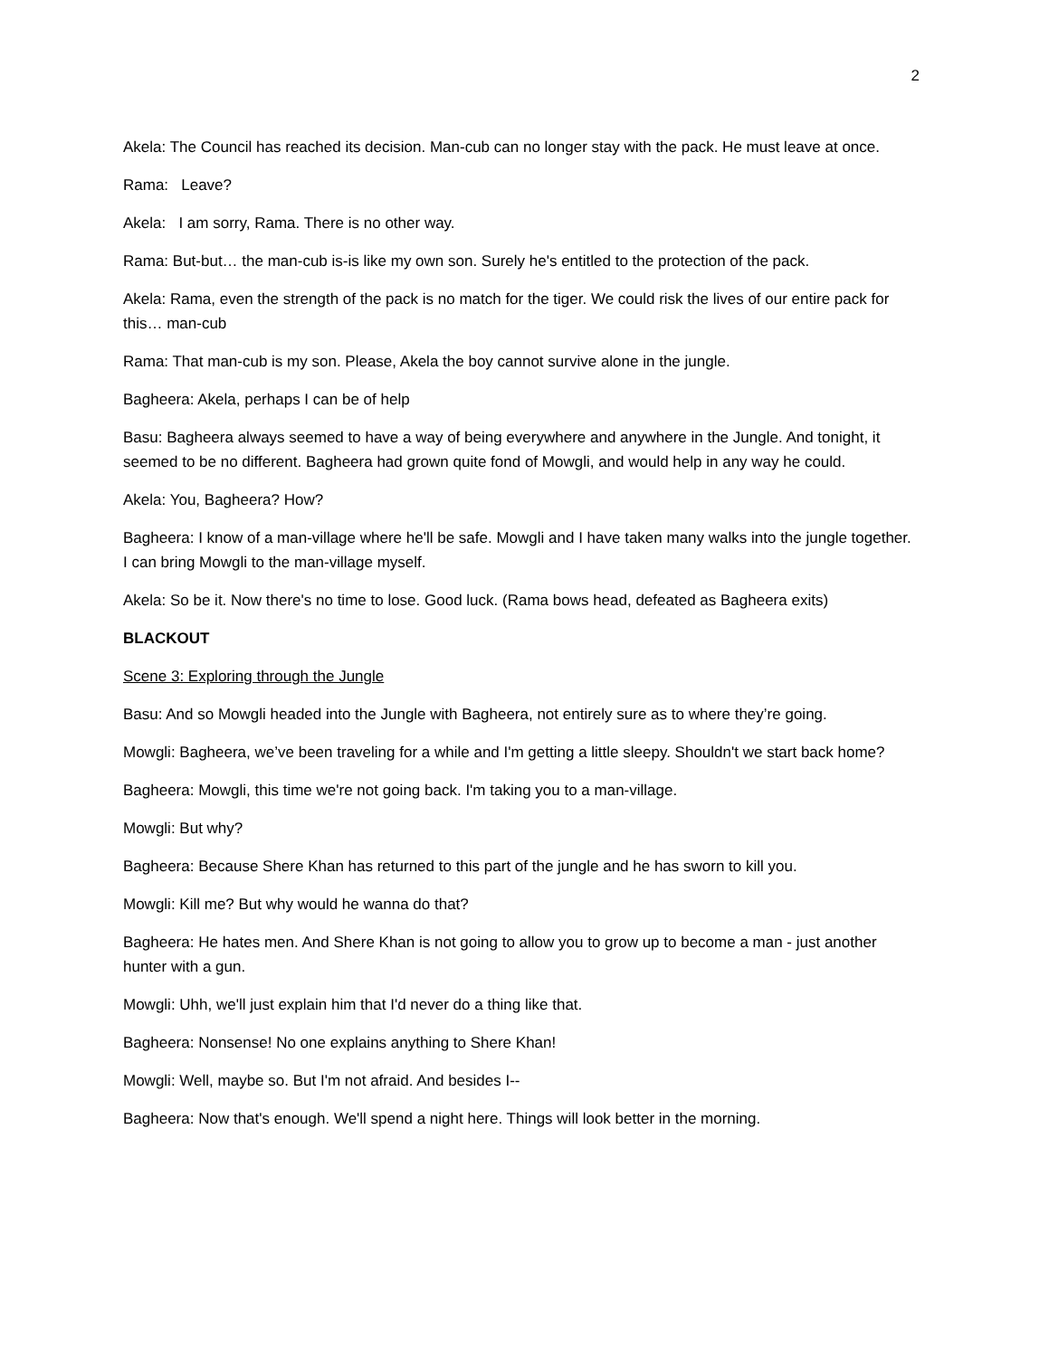2
Akela: The Council has reached its decision. Man-cub can no longer stay with the pack. He must leave at once.
Rama: Leave?
Akela: I am sorry, Rama. There is no other way.
Rama: But-but… the man-cub is-is like my own son. Surely he's entitled to the protection of the pack.
Akela: Rama, even the strength of the pack is no match for the tiger. We could risk the lives of our entire pack for this… man-cub
Rama: That man-cub is my son. Please, Akela the boy cannot survive alone in the jungle.
Bagheera: Akela, perhaps I can be of help
Basu: Bagheera always seemed to have a way of being everywhere and anywhere in the Jungle. And tonight, it seemed to be no different. Bagheera had grown quite fond of Mowgli, and would help in any way he could.
Akela: You, Bagheera? How?
Bagheera: I know of a man-village where he'll be safe. Mowgli and I have taken many walks into the jungle together. I can bring Mowgli to the man-village myself.
Akela: So be it. Now there's no time to lose. Good luck. (Rama bows head, defeated as Bagheera exits)
BLACKOUT
Scene 3: Exploring through the Jungle
Basu: And so Mowgli headed into the Jungle with Bagheera, not entirely sure as to where they’re going.
Mowgli: Bagheera, we’ve been traveling for a while and I'm getting a little sleepy. Shouldn't we start back home?
Bagheera: Mowgli, this time we're not going back. I'm taking you to a man-village.
Mowgli: But why?
Bagheera: Because Shere Khan has returned to this part of the jungle and he has sworn to kill you.
Mowgli: Kill me? But why would he wanna do that?
Bagheera: He hates men. And Shere Khan is not going to allow you to grow up to become a man - just another hunter with a gun.
Mowgli: Uhh, we'll just explain him that I'd never do a thing like that.
Bagheera: Nonsense! No one explains anything to Shere Khan!
Mowgli: Well, maybe so. But I'm not afraid. And besides I--
Bagheera: Now that's enough. We'll spend a night here. Things will look better in the morning.